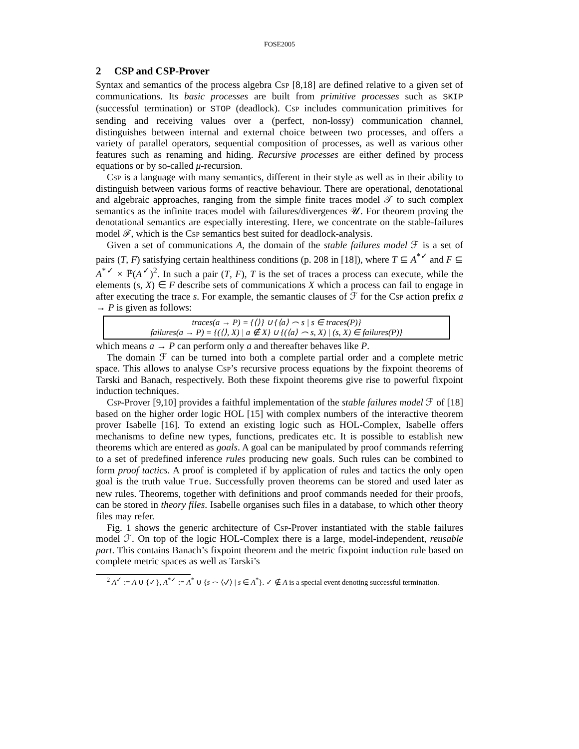FOSE2005
2 CSP and CSP-Prover
Syntax and semantics of the process algebra Csp [8,18] are defined relative to a given set of communications. Its basic processes are built from primitive processes such as SKIP (successful termination) or STOP (deadlock). Csp includes communication primitives for sending and receiving values over a (perfect, non-lossy) communication channel, distinguishes between internal and external choice between two processes, and offers a variety of parallel operators, sequential composition of processes, as well as various other features such as renaming and hiding. Recursive processes are either defined by process equations or by so-called μ-recursion.
Csp is a language with many semantics, different in their style as well as in their ability to distinguish between various forms of reactive behaviour. There are operational, denotational and algebraic approaches, ranging from the simple finite traces model 𝒯 to such complex semantics as the infinite traces model with failures/divergences 𝒰. For theorem proving the denotational semantics are especially interesting. Here, we concentrate on the stable-failures model ℱ, which is the Csp semantics best suited for deadlock-analysis.
Given a set of communications A, the domain of the stable failures model ℱ is a set of pairs (T, F) satisfying certain healthiness conditions (p. 208 in [18]), where T ⊆ A<sup>*✓</sup> and F ⊆ A<sup>*✓</sup> × ℙ(A<sup>✓</sup>)<sup>2</sup>. In such a pair (T, F), T is the set of traces a process can execute, while the elements (s, X) ∈ F describe sets of communications X which a process can fail to engage in after executing the trace s. For example, the semantic clauses of ℱ for the Csp action prefix a → P is given as follows:
traces(a → P) = {⟨⟩} ∪ {⟨a⟩ ⌢ s | s ∈ traces(P)}
failures(a → P) = {(⟨⟩, X) | a ∉ X} ∪ {(⟨a⟩ ⌢ s, X) | (s, X) ∈ failures(P)}
which means a → P can perform only a and thereafter behaves like P.
The domain ℱ can be turned into both a complete partial order and a complete metric space. This allows to analyse Csp’s recursive process equations by the fixpoint theorems of Tarski and Banach, respectively. Both these fixpoint theorems give rise to powerful fixpoint induction techniques.
Csp-Prover [9,10] provides a faithful implementation of the stable failures model ℱ of [18] based on the higher order logic HOL [15] with complex numbers of the interactive theorem prover Isabelle [16]. To extend an existing logic such as HOL-Complex, Isabelle offers mechanisms to define new types, functions, predicates etc. It is possible to establish new theorems which are entered as goals. A goal can be manipulated by proof commands referring to a set of predefined inference rules producing new goals. Such rules can be combined to form proof tactics. A proof is completed if by application of rules and tactics the only open goal is the truth value True. Successfully proven theorems can be stored and used later as new rules. Theorems, together with definitions and proof commands needed for their proofs, can be stored in theory files. Isabelle organises such files in a database, to which other theory files may refer.
Fig. 1 shows the generic architecture of Csp-Prover instantiated with the stable failures model ℱ. On top of the logic HOL-Complex there is a large, model-independent, reusable part. This contains Banach’s fixpoint theorem and the metric fixpoint induction rule based on complete metric spaces as well as Tarski’s
<sup>2</sup> A<sup>✓</sup> := A ∪ {✓}, A<sup>*✓</sup> := A<sup>*</sup> ∪ {s ⌢ ⟨✓⟩ | s ∈ A<sup>*</sup>}. ✓ ∉ A is a special event denoting successful termination.